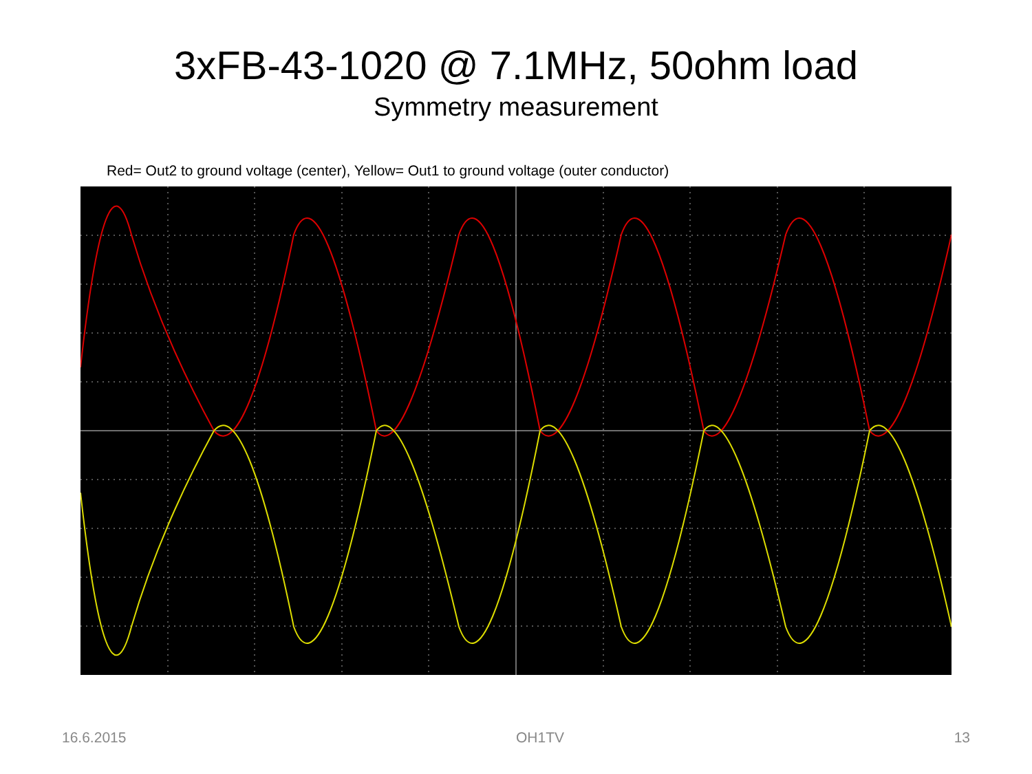3xFB-43-1020 @ 7.1MHz, 50ohm load
Symmetry measurement
Red= Out2 to ground voltage (center), Yellow= Out1 to ground voltage (outer conductor)
16.6.2015 OH1TV 13